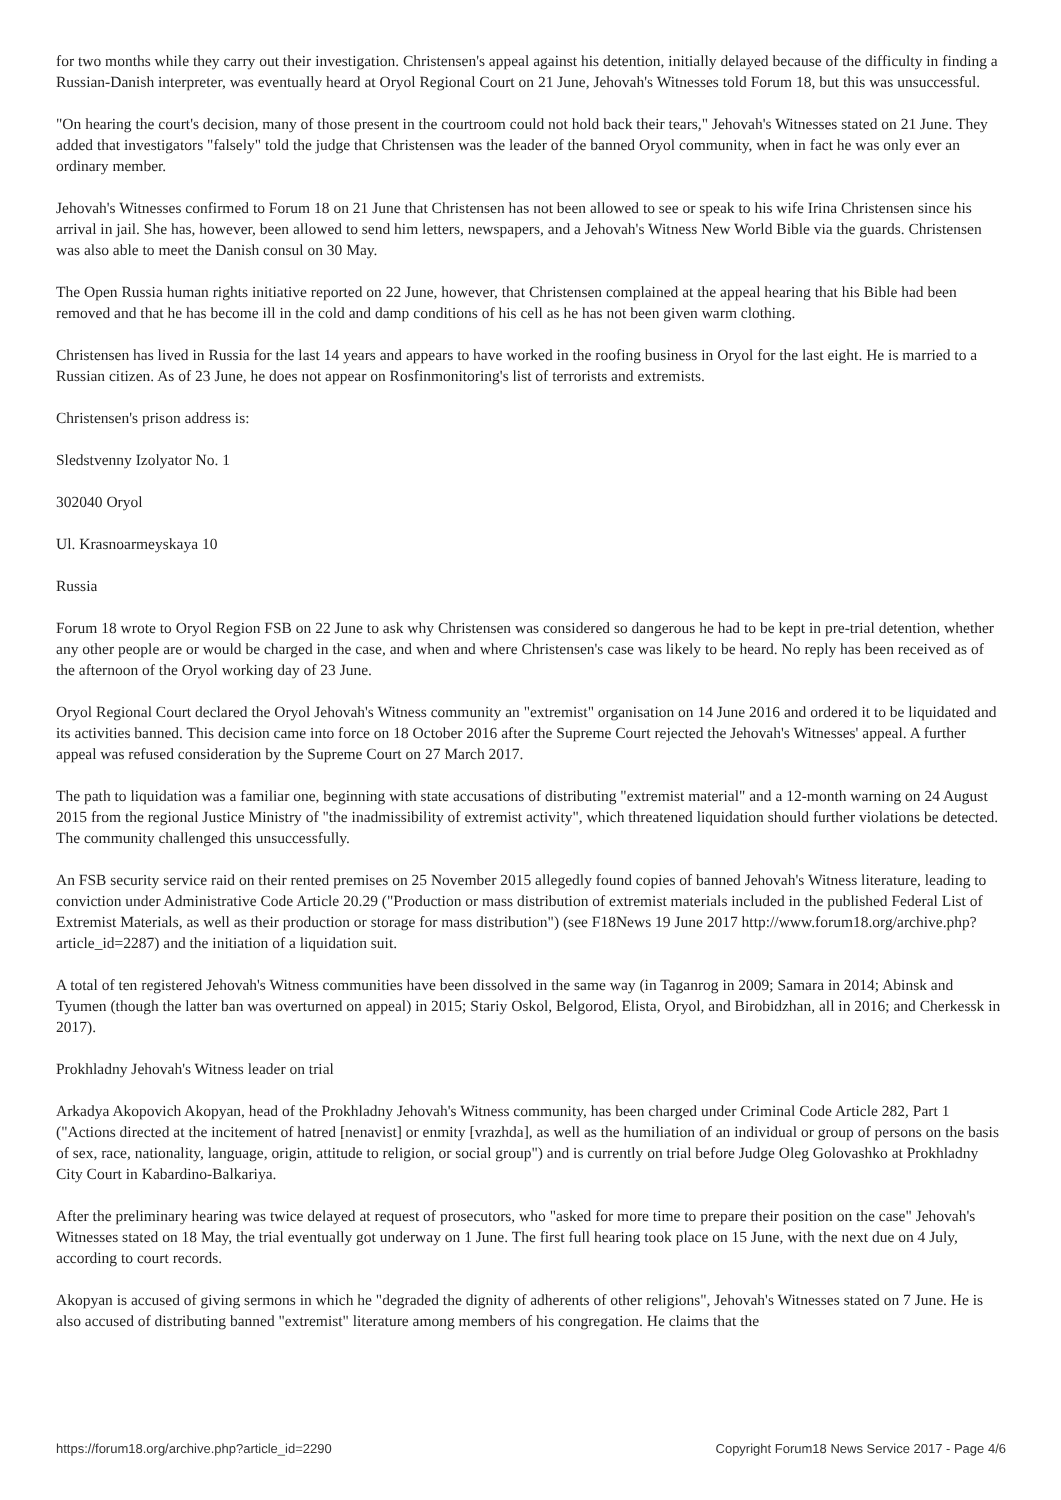for two months while they carry out their investigation. Christensen's appeal against his detention, initially delayed because of the difficulty in finding a Russian-Danish interpreter, was eventually heard at Oryol Regional Court on 21 June, Jehovah's Witnesses told Forum 18, but this was unsuccessful.
"On hearing the court's decision, many of those present in the courtroom could not hold back their tears," Jehovah's Witnesses stated on 21 June. They added that investigators "falsely" told the judge that Christensen was the leader of the banned Oryol community, when in fact he was only ever an ordinary member.
Jehovah's Witnesses confirmed to Forum 18 on 21 June that Christensen has not been allowed to see or speak to his wife Irina Christensen since his arrival in jail. She has, however, been allowed to send him letters, newspapers, and a Jehovah's Witness New World Bible via the guards. Christensen was also able to meet the Danish consul on 30 May.
The Open Russia human rights initiative reported on 22 June, however, that Christensen complained at the appeal hearing that his Bible had been removed and that he has become ill in the cold and damp conditions of his cell as he has not been given warm clothing.
Christensen has lived in Russia for the last 14 years and appears to have worked in the roofing business in Oryol for the last eight. He is married to a Russian citizen. As of 23 June, he does not appear on Rosfinmonitoring's list of terrorists and extremists.
Christensen's prison address is:
Sledstvenny Izolyator No. 1
302040 Oryol
Ul. Krasnoarmeyskaya 10
Russia
Forum 18 wrote to Oryol Region FSB on 22 June to ask why Christensen was considered so dangerous he had to be kept in pre-trial detention, whether any other people are or would be charged in the case, and when and where Christensen's case was likely to be heard. No reply has been received as of the afternoon of the Oryol working day of 23 June.
Oryol Regional Court declared the Oryol Jehovah's Witness community an "extremist" organisation on 14 June 2016 and ordered it to be liquidated and its activities banned. This decision came into force on 18 October 2016 after the Supreme Court rejected the Jehovah's Witnesses' appeal. A further appeal was refused consideration by the Supreme Court on 27 March 2017.
The path to liquidation was a familiar one, beginning with state accusations of distributing "extremist material" and a 12-month warning on 24 August 2015 from the regional Justice Ministry of "the inadmissibility of extremist activity", which threatened liquidation should further violations be detected. The community challenged this unsuccessfully.
An FSB security service raid on their rented premises on 25 November 2015 allegedly found copies of banned Jehovah's Witness literature, leading to conviction under Administrative Code Article 20.29 ("Production or mass distribution of extremist materials included in the published Federal List of Extremist Materials, as well as their production or storage for mass distribution") (see F18News 19 June 2017 http://www.forum18.org/archive.php?article_id=2287) and the initiation of a liquidation suit.
A total of ten registered Jehovah's Witness communities have been dissolved in the same way (in Taganrog in 2009; Samara in 2014; Abinsk and Tyumen (though the latter ban was overturned on appeal) in 2015; Stariy Oskol, Belgorod, Elista, Oryol, and Birobidzhan, all in 2016; and Cherkessk in 2017).
Prokhladny Jehovah's Witness leader on trial
Arkadya Akopovich Akopyan, head of the Prokhladny Jehovah's Witness community, has been charged under Criminal Code Article 282, Part 1 ("Actions directed at the incitement of hatred [nenavist] or enmity [vrazhda], as well as the humiliation of an individual or group of persons on the basis of sex, race, nationality, language, origin, attitude to religion, or social group") and is currently on trial before Judge Oleg Golovashko at Prokhladny City Court in Kabardino-Balkariya.
After the preliminary hearing was twice delayed at request of prosecutors, who "asked for more time to prepare their position on the case" Jehovah's Witnesses stated on 18 May, the trial eventually got underway on 1 June. The first full hearing took place on 15 June, with the next due on 4 July, according to court records.
Akopyan is accused of giving sermons in which he "degraded the dignity of adherents of other religions", Jehovah's Witnesses stated on 7 June. He is also accused of distributing banned "extremist" literature among members of his congregation. He claims that the
https://forum18.org/archive.php?article_id=2290 Copyright Forum18 News Service 2017 - Page 4/6